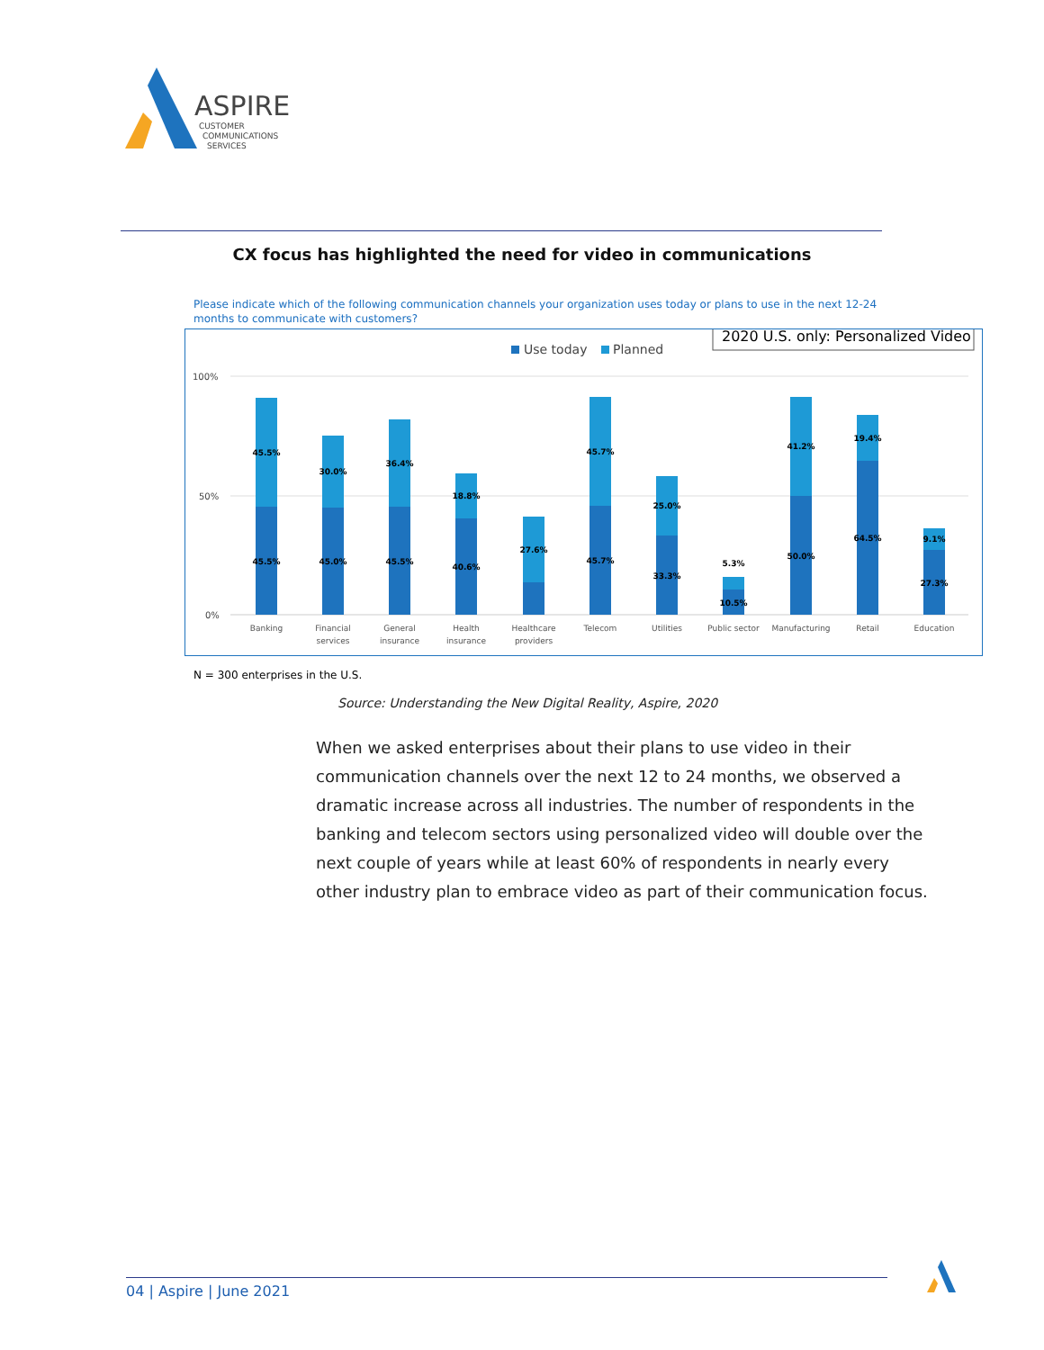ASPIRE
CUSTOMER
COMMUNICATIONS
SERVICES
CX focus has highlighted the need for video in communications
Please indicate which of the following communication channels your organization uses today or plans to use in the next 12-24 months to communicate with customers?
2020 U.S. only: Personalized Video
Use today
Planned
100%
50%
0%
45.5%
45.5%
30.0%
45.0%
36.4%
45.5%
18.8%
40.6%
27.6%
45.7%
45.7%
25.0%
33.3%
5.3%
10.5%
41.2%
50.0%
19.4%
64.5%
9.1%
27.3%
Banking
Financial
services
General
insurance
Health
insurance
Healthcare
providers
Telecom
Utilities
Public sector
Manufacturing
Retail
Education
N = 300 enterprises in the U.S.
Source: Understanding the New Digital Reality, Aspire, 2020
When we asked enterprises about their plans to use video in their communication channels over the next 12 to 24 months, we observed a dramatic increase across all industries. The number of respondents in the banking and telecom sectors using personalized video will double over the next couple of years while at least 60% of respondents in nearly every other industry plan to embrace video as part of their communication focus.
04 | Aspire | June 2021